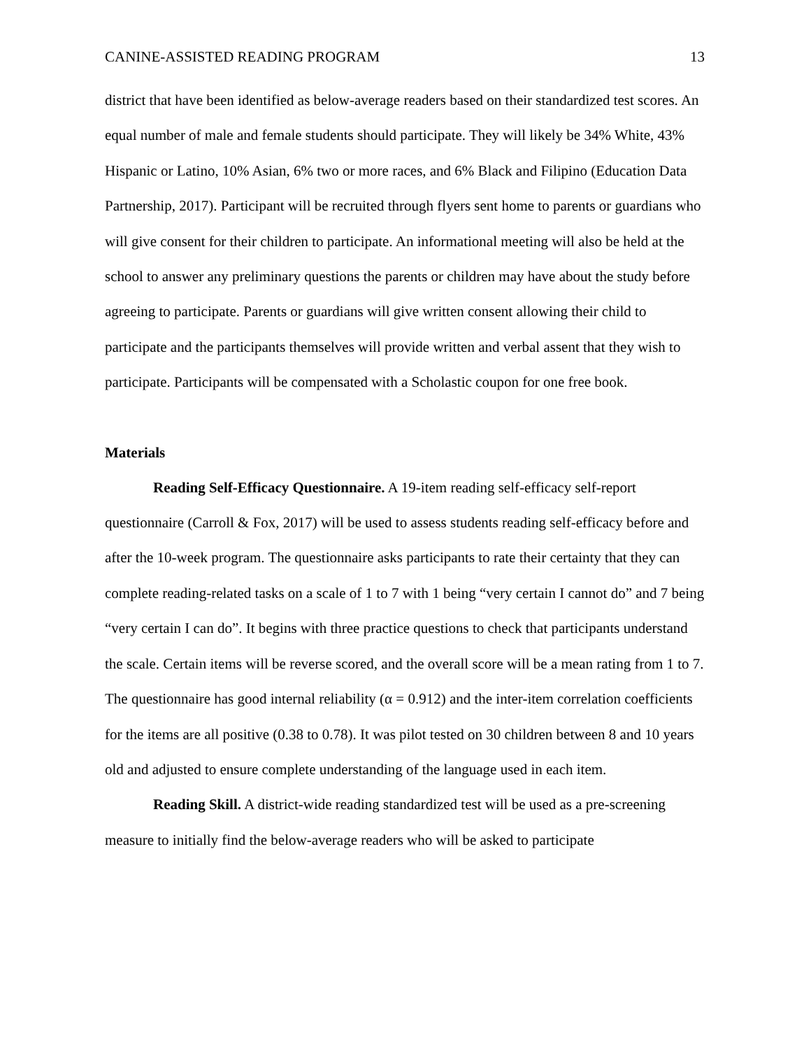CANINE-ASSISTED READING PROGRAM 13
district that have been identified as below-average readers based on their standardized test scores. An equal number of male and female students should participate. They will likely be 34% White, 43% Hispanic or Latino, 10% Asian, 6% two or more races, and 6% Black and Filipino (Education Data Partnership, 2017). Participant will be recruited through flyers sent home to parents or guardians who will give consent for their children to participate. An informational meeting will also be held at the school to answer any preliminary questions the parents or children may have about the study before agreeing to participate. Parents or guardians will give written consent allowing their child to participate and the participants themselves will provide written and verbal assent that they wish to participate. Participants will be compensated with a Scholastic coupon for one free book.
Materials
Reading Self-Efficacy Questionnaire. A 19-item reading self-efficacy self-report questionnaire (Carroll & Fox, 2017) will be used to assess students reading self-efficacy before and after the 10-week program. The questionnaire asks participants to rate their certainty that they can complete reading-related tasks on a scale of 1 to 7 with 1 being “very certain I cannot do” and 7 being “very certain I can do”. It begins with three practice questions to check that participants understand the scale. Certain items will be reverse scored, and the overall score will be a mean rating from 1 to 7. The questionnaire has good internal reliability (α = 0.912) and the inter-item correlation coefficients for the items are all positive (0.38 to 0.78). It was pilot tested on 30 children between 8 and 10 years old and adjusted to ensure complete understanding of the language used in each item.
Reading Skill. A district-wide reading standardized test will be used as a pre-screening measure to initially find the below-average readers who will be asked to participate